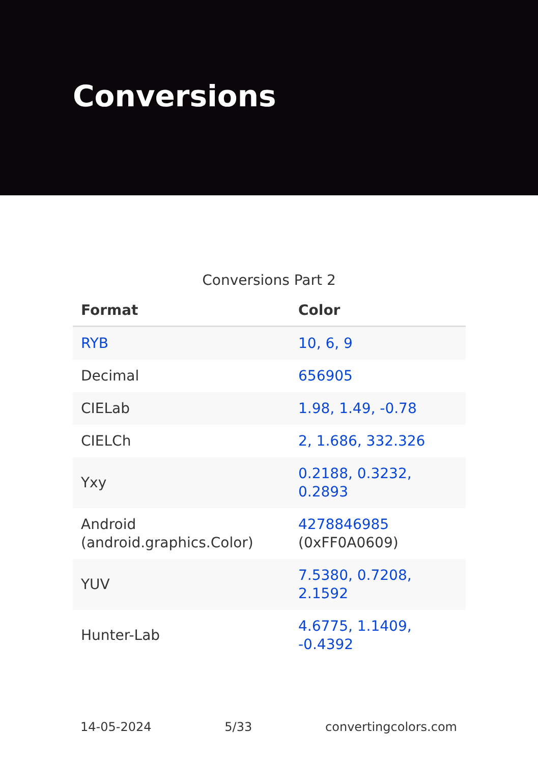Conversions
Conversions Part 2
| Format | Color |
| --- | --- |
| RYB | 10, 6, 9 |
| Decimal | 656905 |
| CIELab | 1.98, 1.49, -0.78 |
| CIELCh | 2, 1.686, 332.326 |
| Yxy | 0.2188, 0.3232, 0.2893 |
| Android (android.graphics.Color) | 4278846985 (0xFF0A0609) |
| YUV | 7.5380, 0.7208, 2.1592 |
| Hunter-Lab | 4.6775, 1.1409, -0.4392 |
14-05-2024 5/33 convertingcolors.com